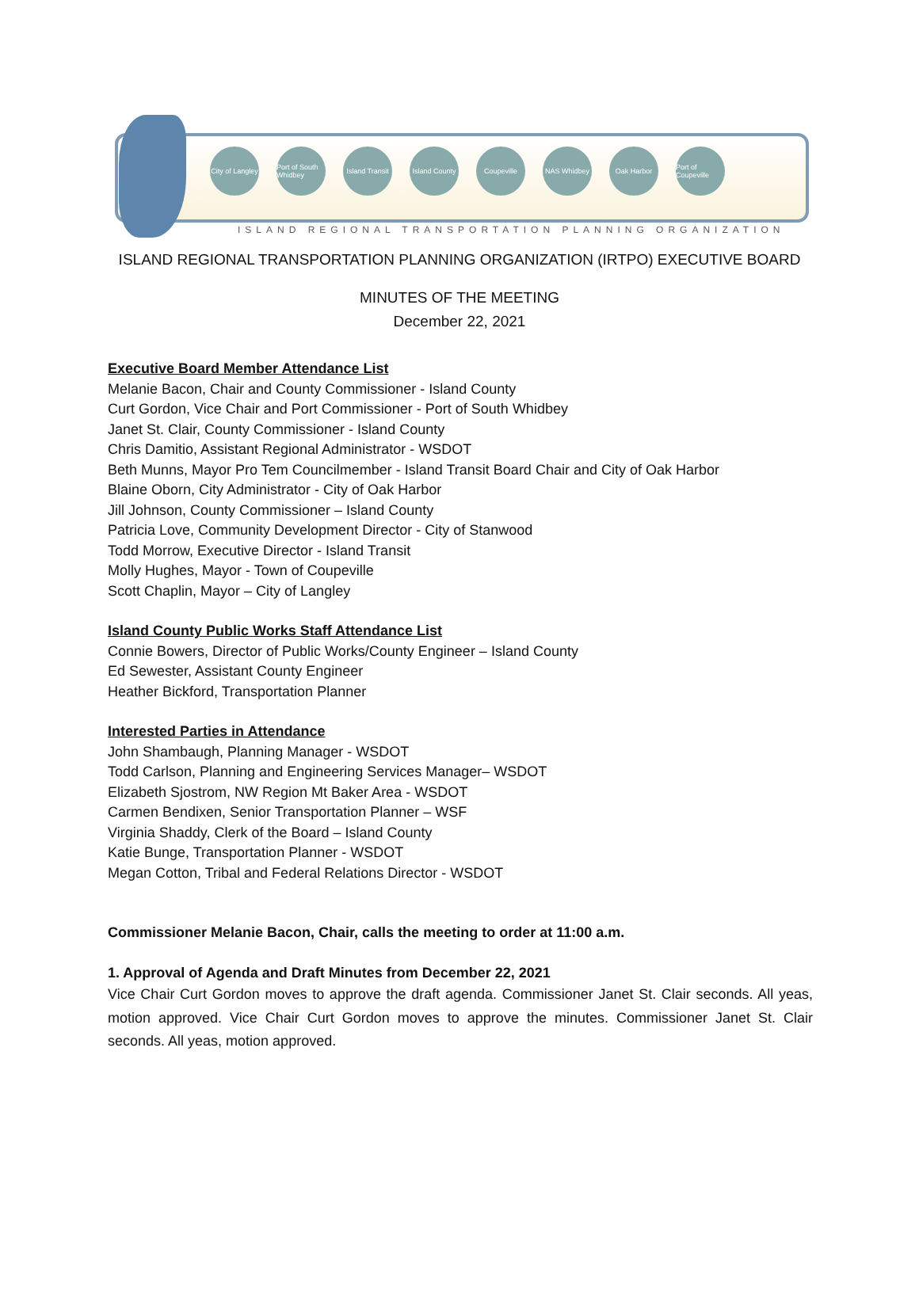City of Langley
Port of South Whidbey
Island Transit
Island County
Coupeville NAS Whidbey Oak Harbor Port of Coupeville
ISLAND REGIONAL TRANSPORTATION PLANNING ORGANIZATION
ISLAND REGIONAL TRANSPORTATION PLANNING ORGANIZATION (IRTPO) EXECUTIVE BOARD
MINUTES OF THE MEETING
December 22, 2021
Executive Board Member Attendance List
Melanie Bacon, Chair and County Commissioner - Island County
Curt Gordon, Vice Chair and Port Commissioner - Port of South Whidbey
Janet St. Clair, County Commissioner - Island County
Chris Damitio, Assistant Regional Administrator - WSDOT
Beth Munns, Mayor Pro Tem Councilmember - Island Transit Board Chair and City of Oak Harbor
Blaine Oborn, City Administrator - City of Oak Harbor
Jill Johnson, County Commissioner – Island County
Patricia Love, Community Development Director - City of Stanwood
Todd Morrow, Executive Director - Island Transit
Molly Hughes, Mayor - Town of Coupeville
Scott Chaplin, Mayor – City of Langley
Island County Public Works Staff Attendance List
Connie Bowers, Director of Public Works/County Engineer – Island County
Ed Sewester, Assistant County Engineer
Heather Bickford, Transportation Planner
Interested Parties in Attendance
John Shambaugh, Planning Manager - WSDOT
Todd Carlson, Planning and Engineering Services Manager– WSDOT
Elizabeth Sjostrom, NW Region Mt Baker Area - WSDOT
Carmen Bendixen, Senior Transportation Planner – WSF
Virginia Shaddy, Clerk of the Board – Island County
Katie Bunge, Transportation Planner - WSDOT
Megan Cotton, Tribal and Federal Relations Director - WSDOT
Commissioner Melanie Bacon, Chair, calls the meeting to order at 11:00 a.m.
1. Approval of Agenda and Draft Minutes from December 22, 2021
Vice Chair Curt Gordon moves to approve the draft agenda. Commissioner Janet St. Clair seconds. All yeas, motion approved. Vice Chair Curt Gordon moves to approve the minutes. Commissioner Janet St. Clair seconds. All yeas, motion approved.